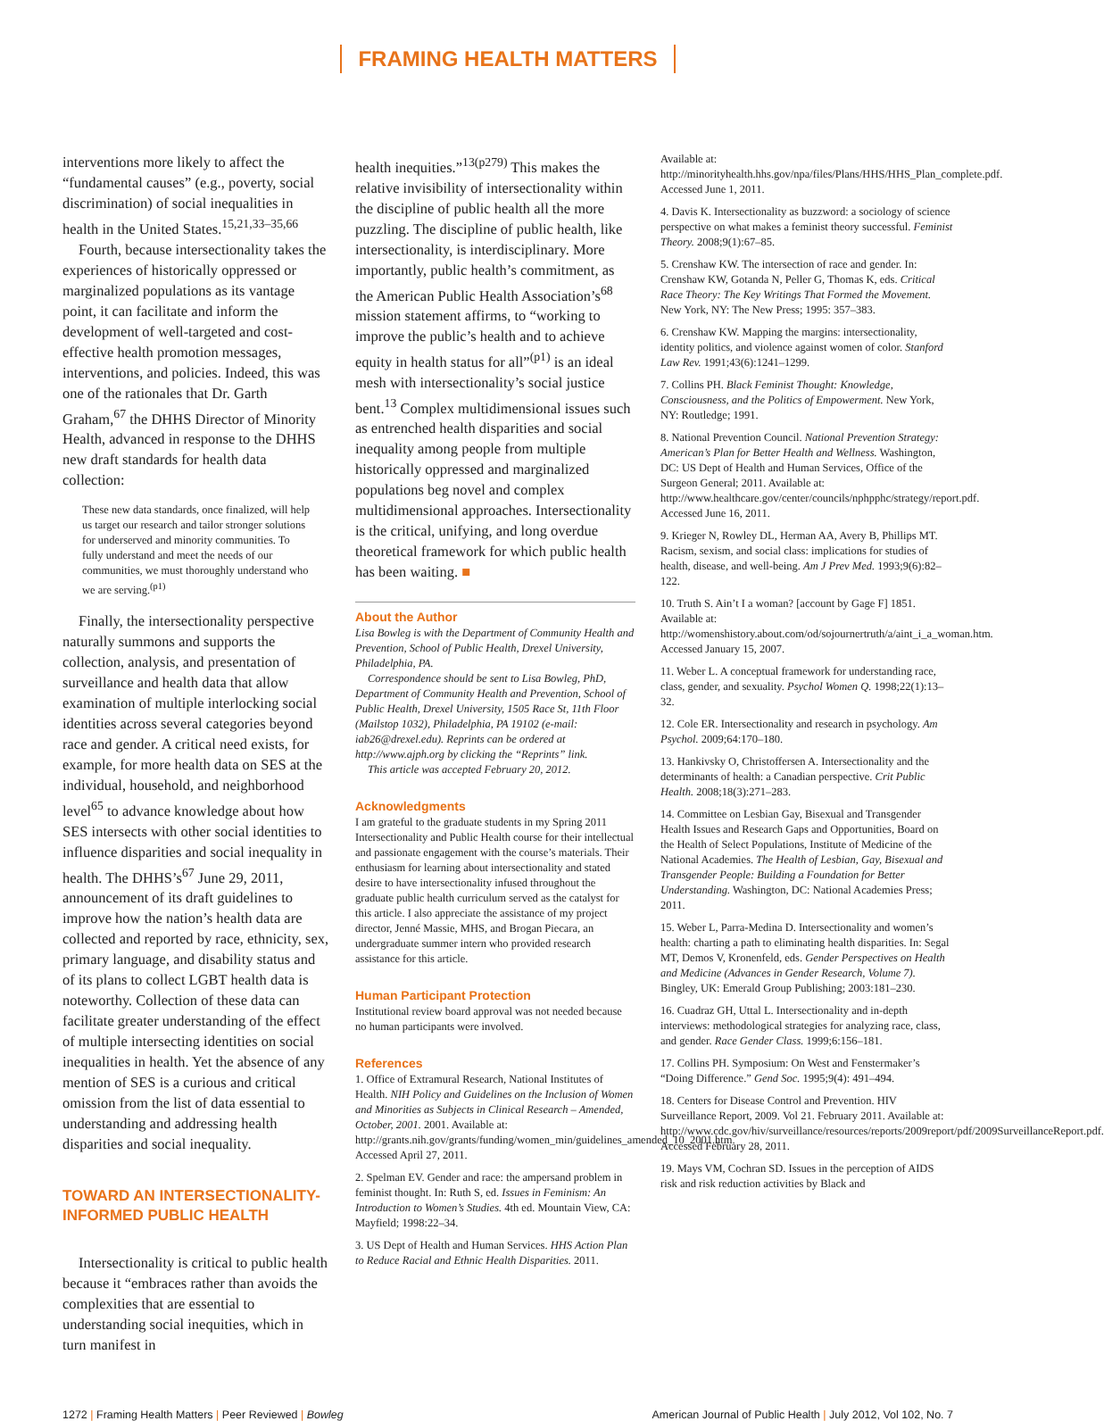FRAMING HEALTH MATTERS
interventions more likely to affect the “fundamental causes” (e.g., poverty, social discrimination) of social inequalities in health in the United States.<sup>15,21,33–35,66</sup>
Fourth, because intersectionality takes the experiences of historically oppressed or marginalized populations as its vantage point, it can facilitate and inform the development of well-targeted and cost-effective health promotion messages, interventions, and policies. Indeed, this was one of the rationales that Dr. Garth Graham,<sup>67</sup> the DHHS Director of Minority Health, advanced in response to the DHHS new draft standards for health data collection:
These new data standards, once finalized, will help us target our research and tailor stronger solutions for underserved and minority communities. To fully understand and meet the needs of our communities, we must thoroughly understand who we are serving.<sup>(p1)</sup>
Finally, the intersectionality perspective naturally summons and supports the collection, analysis, and presentation of surveillance and health data that allow examination of multiple interlocking social identities across several categories beyond race and gender. A critical need exists, for example, for more health data on SES at the individual, household, and neighborhood level<sup>65</sup> to advance knowledge about how SES intersects with other social identities to influence disparities and social inequality in health. The DHHS’s<sup>67</sup> June 29, 2011, announcement of its draft guidelines to improve how the nation’s health data are collected and reported by race, ethnicity, sex, primary language, and disability status and of its plans to collect LGBT health data is noteworthy. Collection of these data can facilitate greater understanding of the effect of multiple intersecting identities on social inequalities in health. Yet the absence of any mention of SES is a curious and critical omission from the list of data essential to understanding and addressing health disparities and social inequality.
TOWARD AN INTERSECTIONALITY-INFORMED PUBLIC HEALTH
Intersectionality is critical to public health because it “embraces rather than avoids the complexities that are essential to understanding social inequities, which in turn manifest in
health inequities.”<sup>13(p279)</sup> This makes the relative invisibility of intersectionality within the discipline of public health all the more puzzling. The discipline of public health, like intersectionality, is interdisciplinary. More importantly, public health’s commitment, as the American Public Health Association’s<sup>68</sup> mission statement affirms, to “working to improve the public’s health and to achieve equity in health status for all”<sup>(p1)</sup> is an ideal mesh with intersectionality’s social justice bent.<sup>13</sup> Complex multidimensional issues such as entrenched health disparities and social inequality among people from multiple historically oppressed and marginalized populations beg novel and complex multidimensional approaches. Intersectionality is the critical, unifying, and long overdue theoretical framework for which public health has been waiting. ■
About the Author
Lisa Bowleg is with the Department of Community Health and Prevention, School of Public Health, Drexel University, Philadelphia, PA.
Correspondence should be sent to Lisa Bowleg, PhD, Department of Community Health and Prevention, School of Public Health, Drexel University, 1505 Race St, 11th Floor (Mailstop 1032), Philadelphia, PA 19102 (e-mail: iab26@drexel.edu). Reprints can be ordered at http://www.ajph.org by clicking the “Reprints” link.
This article was accepted February 20, 2012.
Acknowledgments
I am grateful to the graduate students in my Spring 2011 Intersectionality and Public Health course for their intellectual and passionate engagement with the course’s materials. Their enthusiasm for learning about intersectionality and stated desire to have intersectionality infused throughout the graduate public health curriculum served as the catalyst for this article. I also appreciate the assistance of my project director, Jenné Massie, MHS, and Brogan Piecara, an undergraduate summer intern who provided research assistance for this article.
Human Participant Protection
Institutional review board approval was not needed because no human participants were involved.
References
1. Office of Extramural Research, National Institutes of Health. NIH Policy and Guidelines on the Inclusion of Women and Minorities as Subjects in Clinical Research – Amended, October, 2001. 2001. Available at: http://grants.nih.gov/grants/funding/women_min/guidelines_amended_10_2001.htm. Accessed April 27, 2011.
2. Spelman EV. Gender and race: the ampersand problem in feminist thought. In: Ruth S, ed. Issues in Feminism: An Introduction to Women’s Studies. 4th ed. Mountain View, CA: Mayfield; 1998:22–34.
3. US Dept of Health and Human Services. HHS Action Plan to Reduce Racial and Ethnic Health Disparities. 2011.
Available at: http://minorityhealth.hhs.gov/npa/files/Plans/HHS/HHS_Plan_complete.pdf. Accessed June 1, 2011.
4. Davis K. Intersectionality as buzzword: a sociology of science perspective on what makes a feminist theory successful. Feminist Theory. 2008;9(1):67–85.
5. Crenshaw KW. The intersection of race and gender. In: Crenshaw KW, Gotanda N, Peller G, Thomas K, eds. Critical Race Theory: The Key Writings That Formed the Movement. New York, NY: The New Press; 1995: 357–383.
6. Crenshaw KW. Mapping the margins: intersectionality, identity politics, and violence against women of color. Stanford Law Rev. 1991;43(6):1241–1299.
7. Collins PH. Black Feminist Thought: Knowledge, Consciousness, and the Politics of Empowerment. New York, NY: Routledge; 1991.
8. National Prevention Council. National Prevention Strategy: American’s Plan for Better Health and Wellness. Washington, DC: US Dept of Health and Human Services, Office of the Surgeon General; 2011. Available at: http://www.healthcare.gov/center/councils/nphpphc/strategy/report.pdf. Accessed June 16, 2011.
9. Krieger N, Rowley DL, Herman AA, Avery B, Phillips MT. Racism, sexism, and social class: implications for studies of health, disease, and well-being. Am J Prev Med. 1993;9(6):82–122.
10. Truth S. Ain’t I a woman? [account by Gage F] 1851. Available at: http://womenshistory.about.com/od/sojournertruth/a/aint_i_a_woman.htm. Accessed January 15, 2007.
11. Weber L. A conceptual framework for understanding race, class, gender, and sexuality. Psychol Women Q. 1998;22(1):13–32.
12. Cole ER. Intersectionality and research in psychology. Am Psychol. 2009;64:170–180.
13. Hankivsky O, Christoffersen A. Intersectionality and the determinants of health: a Canadian perspective. Crit Public Health. 2008;18(3):271–283.
14. Committee on Lesbian Gay, Bisexual and Transgender Health Issues and Research Gaps and Opportunities, Board on the Health of Select Populations, Institute of Medicine of the National Academies. The Health of Lesbian, Gay, Bisexual and Transgender People: Building a Foundation for Better Understanding. Washington, DC: National Academies Press; 2011.
15. Weber L, Parra-Medina D. Intersectionality and women’s health: charting a path to eliminating health disparities. In: Segal MT, Demos V, Kronenfeld, eds. Gender Perspectives on Health and Medicine (Advances in Gender Research, Volume 7). Bingley, UK: Emerald Group Publishing; 2003:181–230.
16. Cuadraz GH, Uttal L. Intersectionality and in-depth interviews: methodological strategies for analyzing race, class, and gender. Race Gender Class. 1999;6:156–181.
17. Collins PH. Symposium: On West and Fenstermaker’s “Doing Difference.” Gend Soc. 1995;9(4): 491–494.
18. Centers for Disease Control and Prevention. HIV Surveillance Report, 2009. Vol 21. February 2011. Available at: http://www.cdc.gov/hiv/surveillance/resources/reports/2009report/pdf/2009SurveillanceReport.pdf. Accessed February 28, 2011.
19. Mays VM, Cochran SD. Issues in the perception of AIDS risk and risk reduction activities by Black and
1272 | Framing Health Matters | Peer Reviewed | Bowleg
American Journal of Public Health | July 2012, Vol 102, No. 7